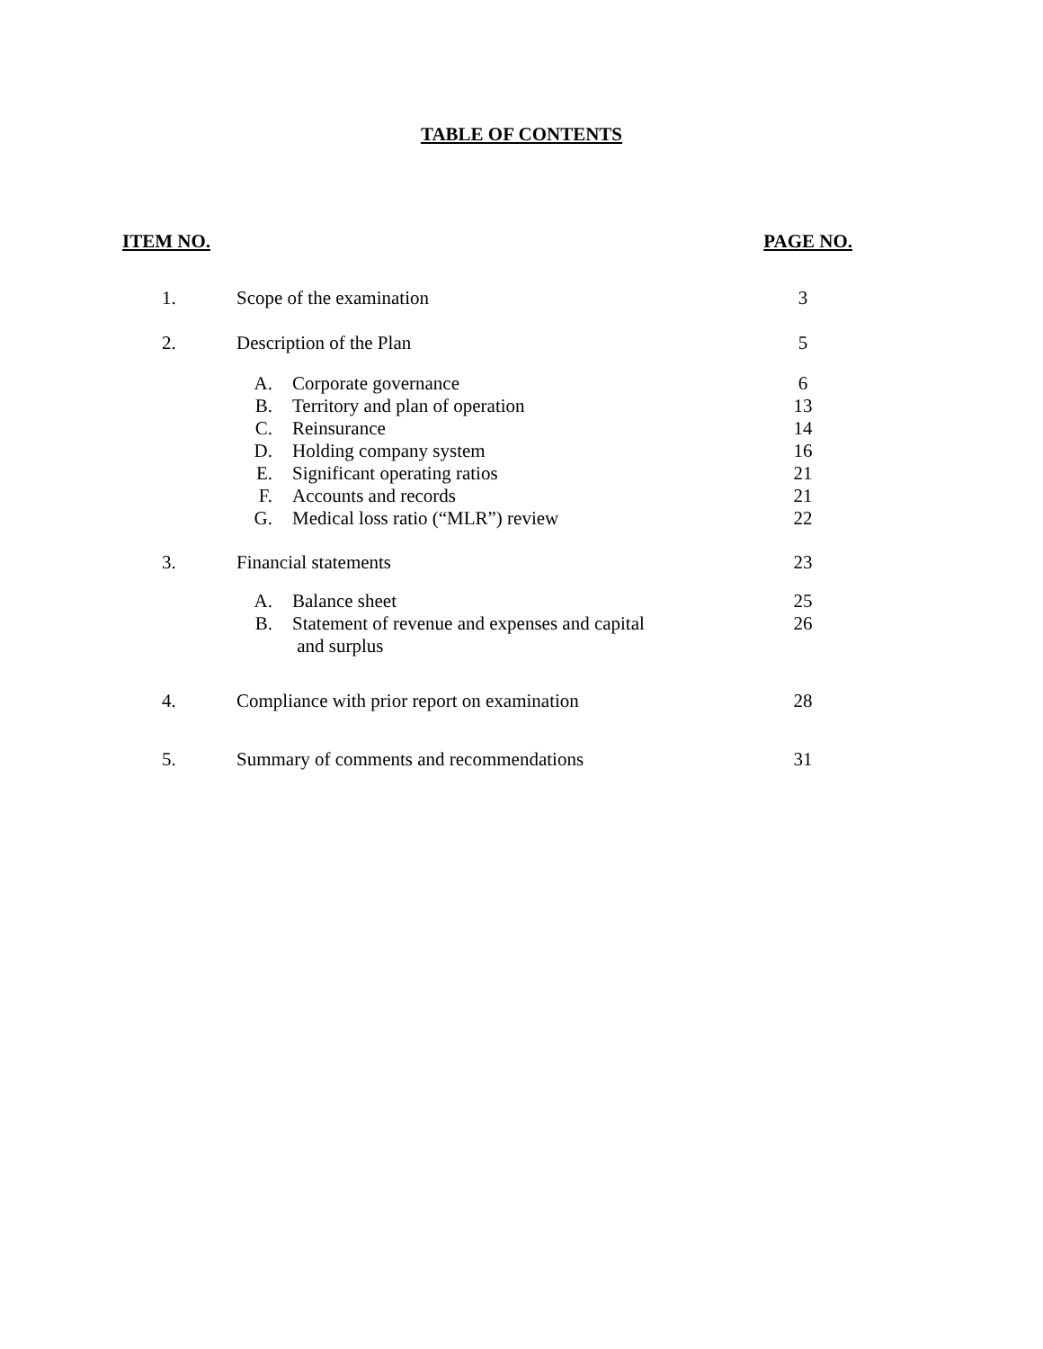TABLE OF CONTENTS
ITEM NO. PAGE NO.
| 1. | Scope of the examination | 3 |
| 2. | Description of the Plan | 5 |
| | A. Corporate governance | 6 |
| | B. Territory and plan of operation | 13 |
| | C. Reinsurance | 14 |
| | D. Holding company system | 16 |
| | E. Significant operating ratios | 21 |
| | F. Accounts and records | 21 |
| | G. Medical loss ratio (“MLR”) review | 22 |
| 3. | Financial statements | 23 |
| | A. Balance sheet | 25 |
| | B. Statement of revenue and expenses and capital and surplus | 26 |
| 4. | Compliance with prior report on examination | 28 |
| 5. | Summary of comments and recommendations | 31 |